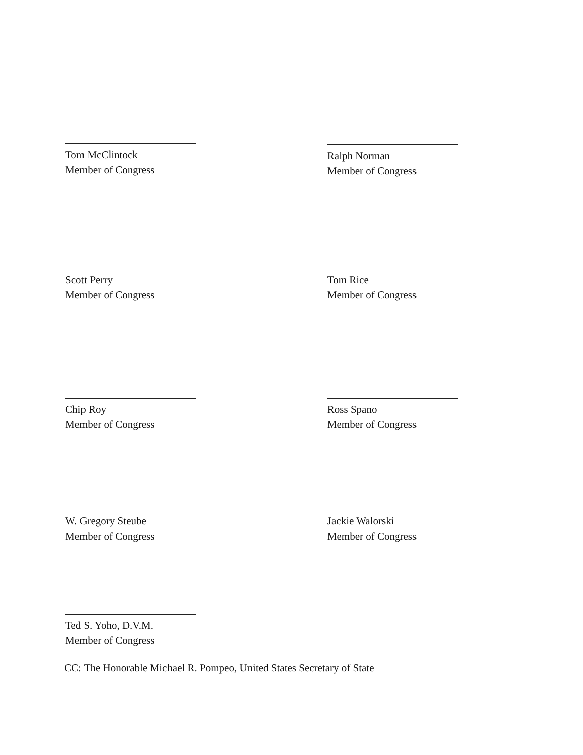Tom McClintock
Member of Congress
Ralph Norman
Member of Congress
Scott Perry
Member of Congress
Tom Rice
Member of Congress
Chip Roy
Member of Congress
Ross Spano
Member of Congress
W. Gregory Steube
Member of Congress
Jackie Walorski
Member of Congress
Ted S. Yoho, D.V.M.
Member of Congress
CC: The Honorable Michael R. Pompeo, United States Secretary of State